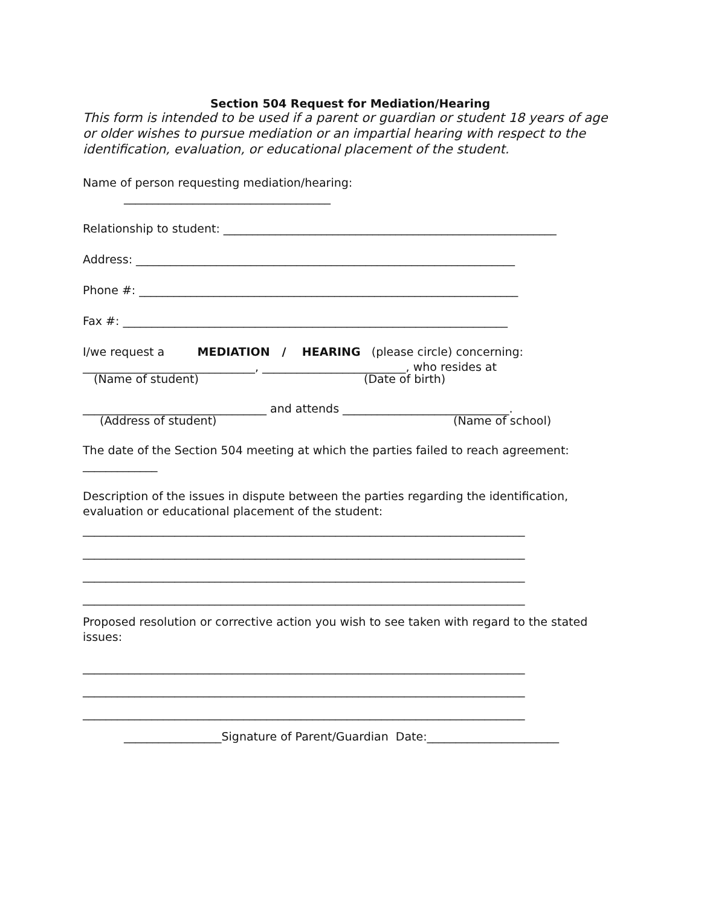Section 504 Request for Mediation/Hearing
This form is intended to be used if a parent or guardian or student 18 years of age or older wishes to pursue mediation or an impartial hearing with respect to the identification, evaluation, or educational placement of the student.
Name of person requesting mediation/hearing:
____________________________________
Relationship to student: __________________________________________________________
Address: __________________________________________________________________
Phone #: __________________________________________________________________
Fax #: ___________________________________________________________________
I/we request a MEDIATION / HEARING (please circle) concerning:
______________________________, _________________________, who resides at
(Name of student) (Date of birth)
________________________________ and attends _____________________________.
(Address of student) (Name of school)
The date of the Section 504 meeting at which the parties failed to reach agreement:
_____________
Description of the issues in dispute between the parties regarding the identification, evaluation or educational placement of the student:
_____________________________________________________________________________
_____________________________________________________________________________
_____________________________________________________________________________
_____________________________________________________________________________
Proposed resolution or corrective action you wish to see taken with regard to the stated issues:
_____________________________________________________________________________
_____________________________________________________________________________
_____________________________________________________________________________
_________________Signature of Parent/Guardian Date:_______________________